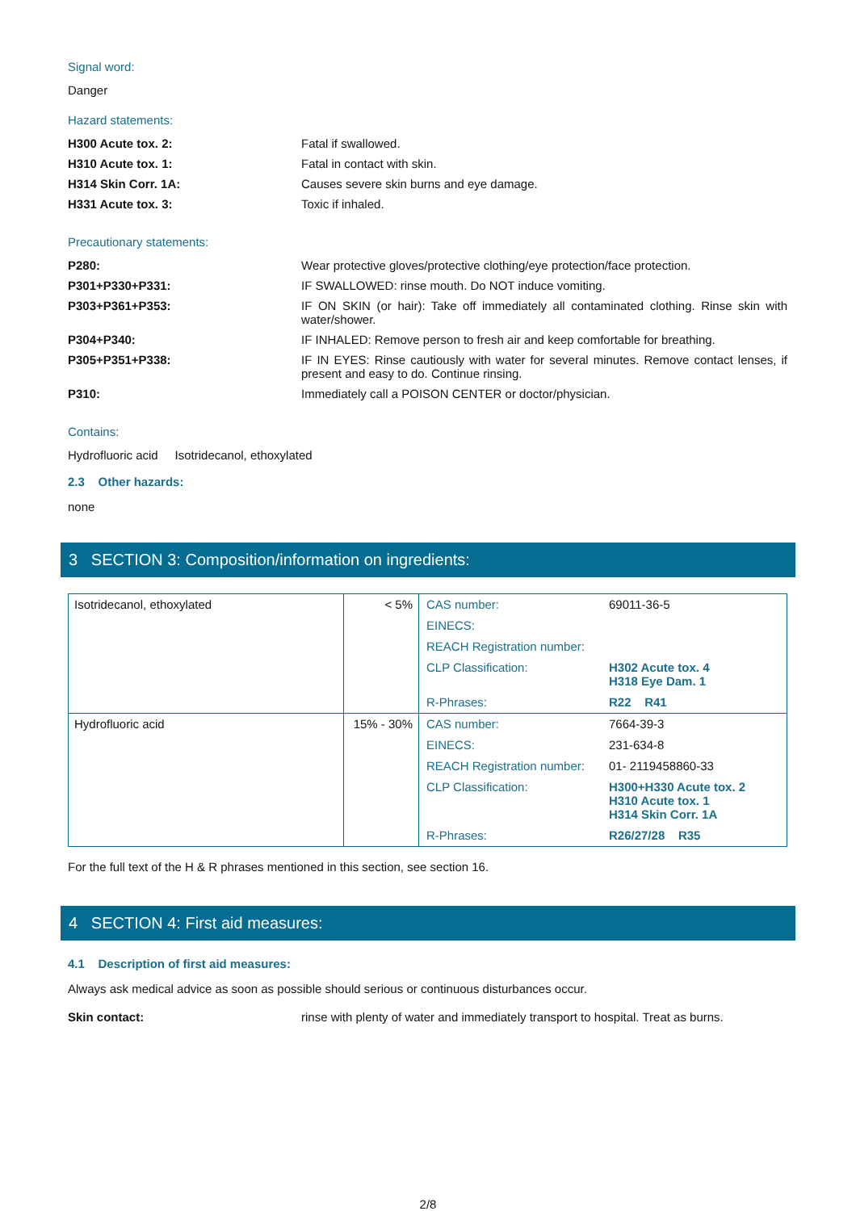Signal word:
Danger
Hazard statements:
H300 Acute tox. 2: Fatal if swallowed.
H310 Acute tox. 1: Fatal in contact with skin.
H314 Skin Corr. 1A: Causes severe skin burns and eye damage.
H331 Acute tox. 3: Toxic if inhaled.
Precautionary statements:
P280: Wear protective gloves/protective clothing/eye protection/face protection.
P301+P330+P331: IF SWALLOWED: rinse mouth. Do NOT induce vomiting.
P303+P361+P353: IF ON SKIN (or hair): Take off immediately all contaminated clothing. Rinse skin with water/shower.
P304+P340: IF INHALED: Remove person to fresh air and keep comfortable for breathing.
P305+P351+P338: IF IN EYES: Rinse cautiously with water for several minutes. Remove contact lenses, if present and easy to do. Continue rinsing.
P310: Immediately call a POISON CENTER or doctor/physician.
Contains:
Hydrofluoric acid Isotridecanol, ethoxylated
2.3 Other hazards:
none
3 SECTION 3: Composition/information on ingredients:
| Isotridecanol, ethoxylated | < 5% | / CAS number: / 69011-36-5 / / EINECS: / / / REACH Registration number: / / / CLP Classification: / H302 Acute tox. 4 H318 Eye Dam. 1 / / R-Phrases: / R22 R41 / |
| Hydrofluoric acid | 15% - 30% | / CAS number: / 7664-39-3 / / EINECS: / 231-634-8 / / REACH Registration number: / 01- 2119458860-33 / / CLP Classification: / H300+H330 Acute tox. 2 H310 Acute tox. 1 H314 Skin Corr. 1A / / R-Phrases: / R26/27/28 R35 / |
For the full text of the H & R phrases mentioned in this section, see section 16.
4 SECTION 4: First aid measures:
4.1 Description of first aid measures:
Always ask medical advice as soon as possible should serious or continuous disturbances occur.
Skin contact: rinse with plenty of water and immediately transport to hospital. Treat as burns.
2/8